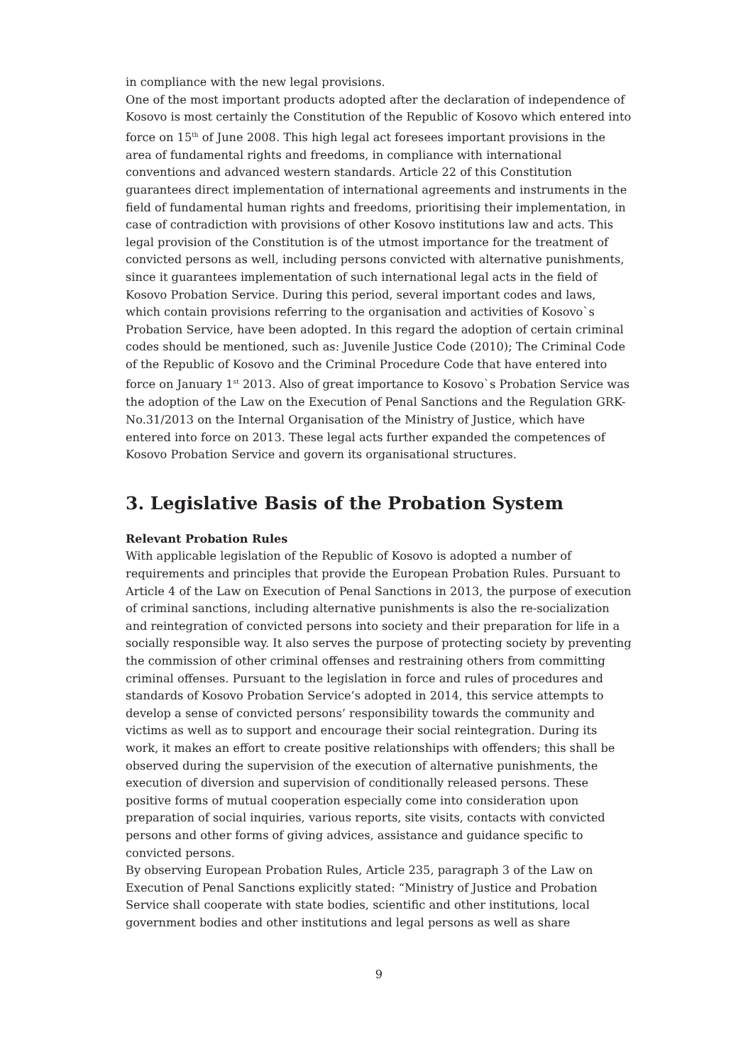in compliance with the new legal provisions.
One of the most important products adopted after the declaration of independence of Kosovo is most certainly the Constitution of the Republic of Kosovo which entered into force on 15<sup>th</sup> of June 2008. This high legal act foresees important provisions in the area of fundamental rights and freedoms, in compliance with international conventions and advanced western standards. Article 22 of this Constitution guarantees direct implementation of international agreements and instruments in the field of fundamental human rights and freedoms, prioritising their implementation, in case of contradiction with provisions of other Kosovo institutions law and acts. This legal provision of the Constitution is of the utmost importance for the treatment of convicted persons as well, including persons convicted with alternative punishments, since it guarantees implementation of such international legal acts in the field of Kosovo Probation Service. During this period, several important codes and laws, which contain provisions referring to the organisation and activities of Kosovo`s Probation Service, have been adopted. In this regard the adoption of certain criminal codes should be mentioned, such as: Juvenile Justice Code (2010); The Criminal Code of the Republic of Kosovo and the Criminal Procedure Code that have entered into force on January 1<sup>st</sup> 2013. Also of great importance to Kosovo`s Probation Service was the adoption of the Law on the Execution of Penal Sanctions and the Regulation GRK-No.31/2013 on the Internal Organisation of the Ministry of Justice, which have entered into force on 2013. These legal acts further expanded the competences of Kosovo Probation Service and govern its organisational structures.
3. Legislative Basis of the Probation System
Relevant Probation Rules
With applicable legislation of the Republic of Kosovo is adopted a number of requirements and principles that provide the European Probation Rules. Pursuant to Article 4 of the Law on Execution of Penal Sanctions in 2013, the purpose of execution of criminal sanctions, including alternative punishments is also the re-socialization and reintegration of convicted persons into society and their preparation for life in a socially responsible way. It also serves the purpose of protecting society by preventing the commission of other criminal offenses and restraining others from committing criminal offenses. Pursuant to the legislation in force and rules of procedures and standards of Kosovo Probation Service’s adopted in 2014, this service attempts to develop a sense of convicted persons’ responsibility towards the community and victims as well as to support and encourage their social reintegration. During its work, it makes an effort to create positive relationships with offenders; this shall be observed during the supervision of the execution of alternative punishments, the execution of diversion and supervision of conditionally released persons. These positive forms of mutual cooperation especially come into consideration upon preparation of social inquiries, various reports, site visits, contacts with convicted persons and other forms of giving advices, assistance and guidance specific to convicted persons.
By observing European Probation Rules, Article 235, paragraph 3 of the Law on Execution of Penal Sanctions explicitly stated: “Ministry of Justice and Probation Service shall cooperate with state bodies, scientific and other institutions, local government bodies and other institutions and legal persons as well as share
9